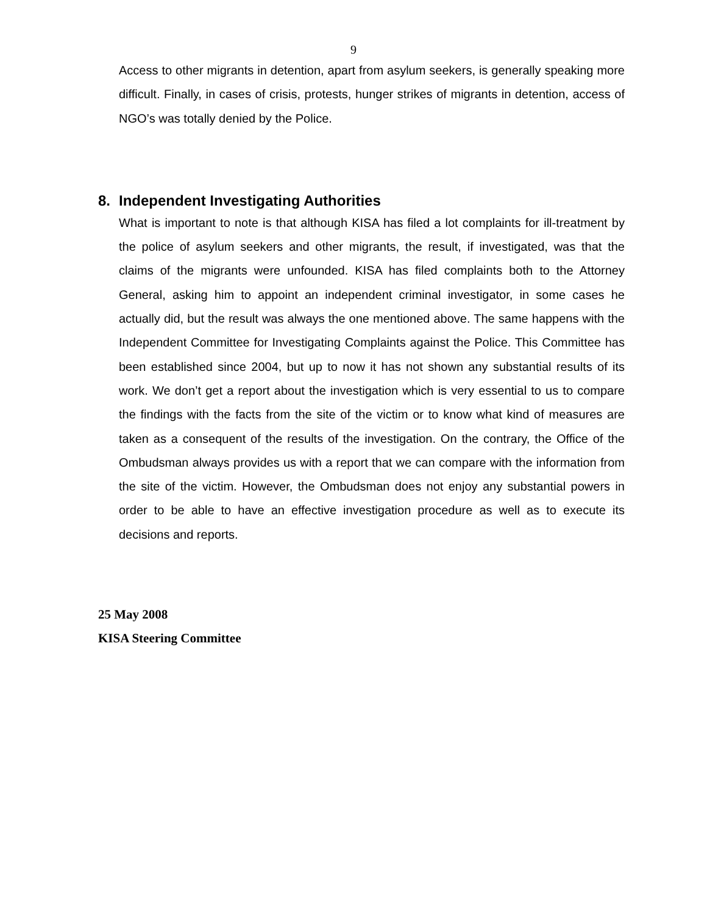9
Access to other migrants in detention, apart from asylum seekers, is generally speaking more difficult. Finally, in cases of crisis, protests, hunger strikes of migrants in detention, access of NGO’s was totally denied by the Police.
8. Independent Investigating Authorities
What is important to note is that although KISA has filed a lot complaints for ill-treatment by the police of asylum seekers and other migrants, the result, if investigated, was that the claims of the migrants were unfounded. KISA has filed complaints both to the Attorney General, asking him to appoint an independent criminal investigator, in some cases he actually did, but the result was always the one mentioned above. The same happens with the Independent Committee for Investigating Complaints against the Police. This Committee has been established since 2004, but up to now it has not shown any substantial results of its work. We don’t get a report about the investigation which is very essential to us to compare the findings with the facts from the site of the victim or to know what kind of measures are taken as a consequent of the results of the investigation. On the contrary, the Office of the Ombudsman always provides us with a report that we can compare with the information from the site of the victim. However, the Ombudsman does not enjoy any substantial powers in order to be able to have an effective investigation procedure as well as to execute its decisions and reports.
25 May 2008
KISA Steering Committee